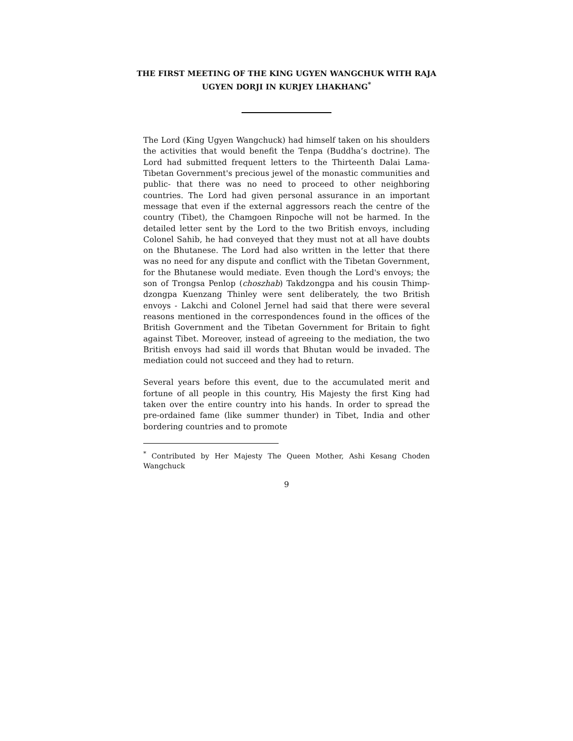THE FIRST MEETING OF THE KING UGYEN WANGCHUK WITH RAJA UGYEN DORJI IN KURJEY LHAKHANG<sup>*</sup>
The Lord (King Ugyen Wangchuck) had himself taken on his shoulders the activities that would benefit the Tenpa (Buddha’s doctrine). The Lord had submitted frequent letters to the Thirteenth Dalai Lama- Tibetan Government's precious jewel of the monastic communities and public- that there was no need to proceed to other neighboring countries. The Lord had given personal assurance in an important message that even if the external aggressors reach the centre of the country (Tibet), the Chamgoen Rinpoche will not be harmed. In the detailed letter sent by the Lord to the two British envoys, including Colonel Sahib, he had conveyed that they must not at all have doubts on the Bhutanese. The Lord had also written in the letter that there was no need for any dispute and conflict with the Tibetan Government, for the Bhutanese would mediate. Even though the Lord's envoys; the son of Trongsa Penlop (choszhab) Takdzongpa and his cousin Thimp-dzongpa Kuenzang Thinley were sent deliberately, the two British envoys - Lakchi and Colonel Jernel had said that there were several reasons mentioned in the correspondences found in the offices of the British Government and the Tibetan Government for Britain to fight against Tibet. Moreover, instead of agreeing to the mediation, the two British envoys had said ill words that Bhutan would be invaded. The mediation could not succeed and they had to return.
Several years before this event, due to the accumulated merit and fortune of all people in this country, His Majesty the first King had taken over the entire country into his hands. In order to spread the pre-ordained fame (like summer thunder) in Tibet, India and other bordering countries and to promote
<sup>*</sup> Contributed by Her Majesty The Queen Mother, Ashi Kesang Choden Wangchuck
9